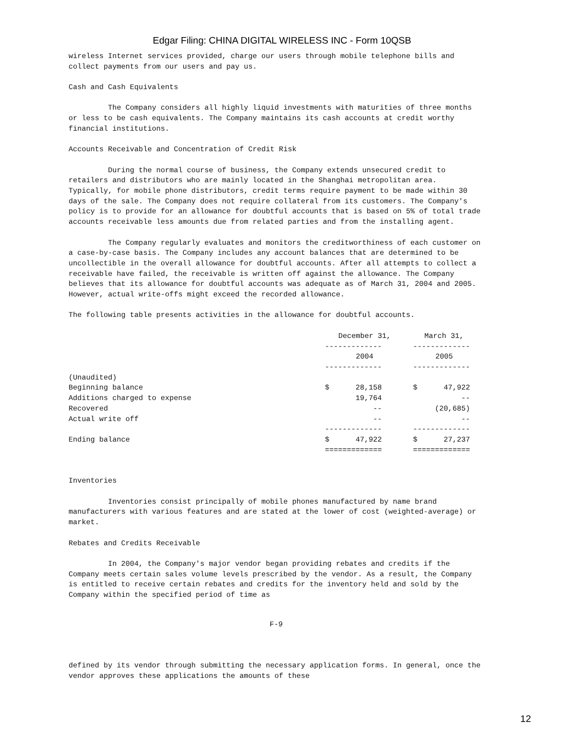Edgar Filing: CHINA DIGITAL WIRELESS INC - Form 10QSB
wireless Internet services provided, charge our users through mobile telephone bills and collect payments from our users and pay us.
Cash and Cash Equivalents
The Company considers all highly liquid investments with maturities of three months or less to be cash equivalents. The Company maintains its cash accounts at credit worthy financial institutions.
Accounts Receivable and Concentration of Credit Risk
During the normal course of business, the Company extends unsecured credit to retailers and distributors who are mainly located in the Shanghai metropolitan area. Typically, for mobile phone distributors, credit terms require payment to be made within 30 days of the sale. The Company does not require collateral from its customers. The Company's policy is to provide for an allowance for doubtful accounts that is based on 5% of total trade accounts receivable less amounts due from related parties and from the installing agent.
The Company regularly evaluates and monitors the creditworthiness of each customer on a case-by-case basis. The Company includes any account balances that are determined to be uncollectible in the overall allowance for doubtful accounts. After all attempts to collect a receivable have failed, the receivable is written off against the allowance. The Company believes that its allowance for doubtful accounts was adequate as of March 31, 2004 and 2005. However, actual write-offs might exceed the recorded allowance.
The following table presents activities in the allowance for doubtful accounts.
| | December 31, | March 31, |
| --- | --- | --- |
| | ------------- | ------------- |
| | 2004 | 2005 |
| | ------------- | ------------- |
| (Unaudited) | | |
| Beginning balance | $ 28,158 | $ 47,922 |
| Additions charged to expense | 19,764 | -- |
| Recovered | -- | (20,685) |
| Actual write off | -- | -- |
| | ------------- | ------------- |
| Ending balance | $ 47,922 | $ 27,237 |
| | ============= | ============= |
Inventories
Inventories consist principally of mobile phones manufactured by name brand manufacturers with various features and are stated at the lower of cost (weighted-average) or market.
Rebates and Credits Receivable
In 2004, the Company's major vendor began providing rebates and credits if the Company meets certain sales volume levels prescribed by the vendor. As a result, the Company is entitled to receive certain rebates and credits for the inventory held and sold by the Company within the specified period of time as
F-9
defined by its vendor through submitting the necessary application forms. In general, once the vendor approves these applications the amounts of these
12